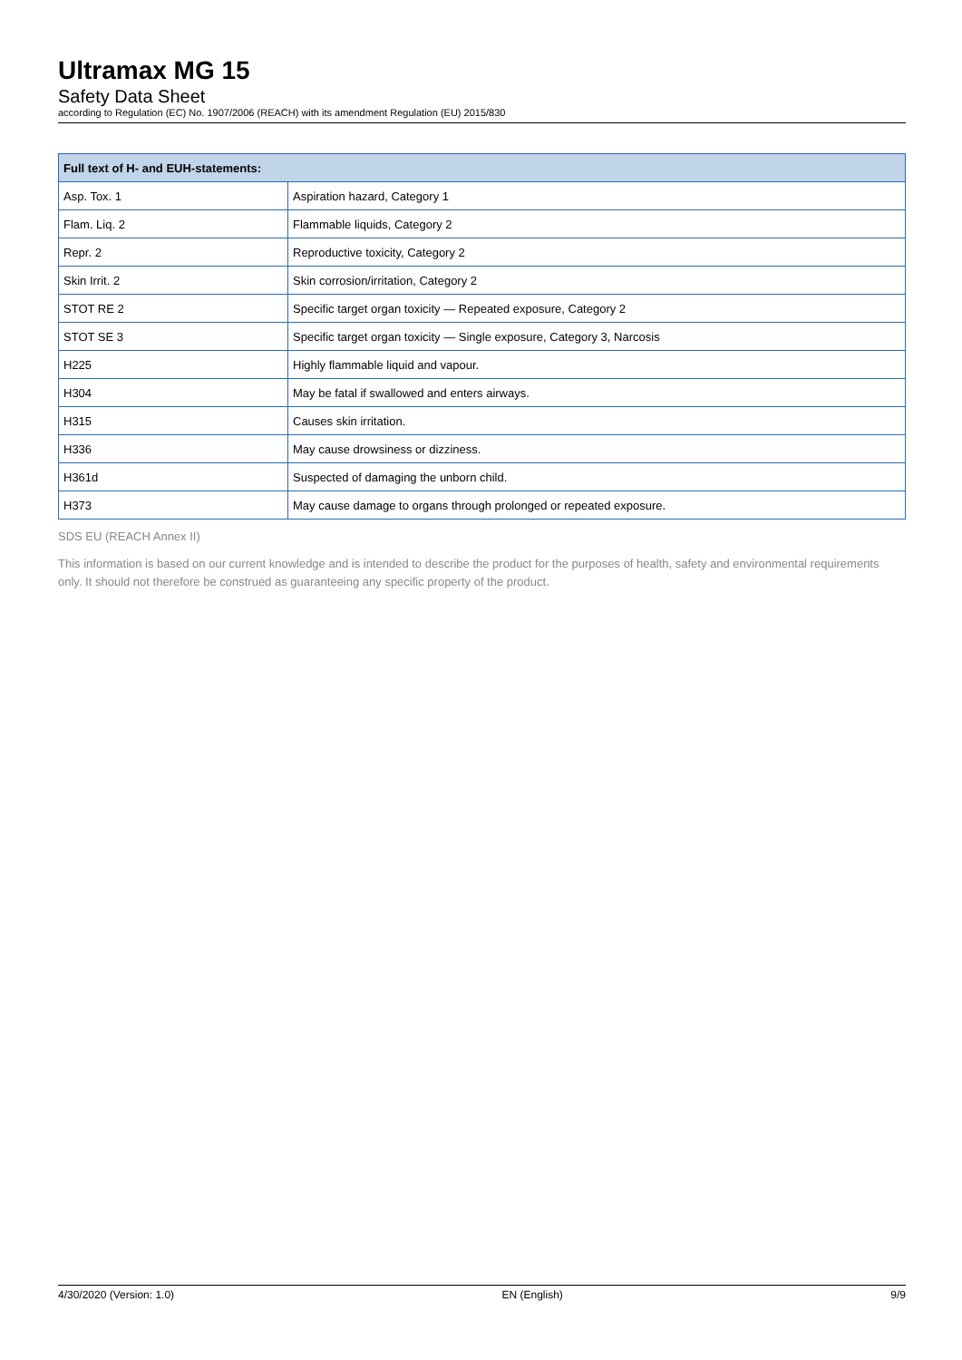Ultramax MG 15
Safety Data Sheet
according to Regulation (EC) No. 1907/2006 (REACH) with its amendment Regulation (EU) 2015/830
| Full text of H- and EUH-statements: | |
| --- | --- |
| Asp. Tox. 1 | Aspiration hazard, Category 1 |
| Flam. Liq. 2 | Flammable liquids, Category 2 |
| Repr. 2 | Reproductive toxicity, Category 2 |
| Skin Irrit. 2 | Skin corrosion/irritation, Category 2 |
| STOT RE 2 | Specific target organ toxicity — Repeated exposure, Category 2 |
| STOT SE 3 | Specific target organ toxicity — Single exposure, Category 3, Narcosis |
| H225 | Highly flammable liquid and vapour. |
| H304 | May be fatal if swallowed and enters airways. |
| H315 | Causes skin irritation. |
| H336 | May cause drowsiness or dizziness. |
| H361d | Suspected of damaging the unborn child. |
| H373 | May cause damage to organs through prolonged or repeated exposure. |
SDS EU (REACH Annex II)
This information is based on our current knowledge and is intended to describe the product for the purposes of health, safety and environmental requirements only. It should not therefore be construed as guaranteeing any specific property of the product.
4/30/2020 (Version: 1.0) EN (English) 9/9